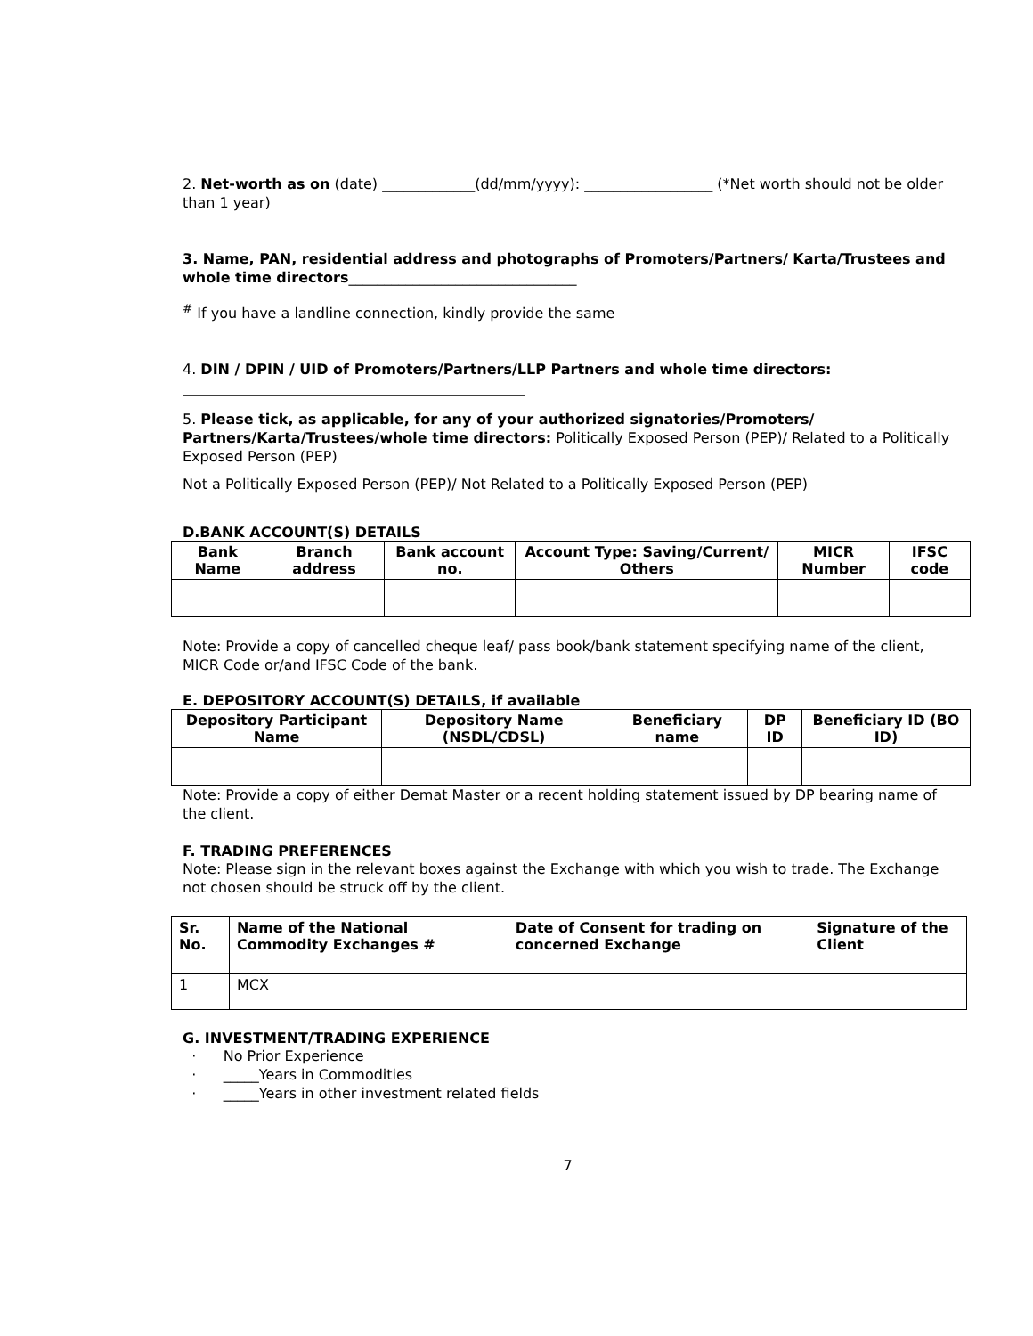2. Net-worth as on (date) _____________(dd/mm/yyyy): __________________ (*Net worth should not be older than 1 year)
3. Name, PAN, residential address and photographs of Promoters/Partners/ Karta/Trustees and whole time directors________________________________
<sup>#</sup> If you have a landline connection, kindly provide the same
4. DIN / DPIN / UID of Promoters/Partners/LLP Partners and whole time directors:
________________________________________________
5. Please tick, as applicable, for any of your authorized signatories/Promoters/ Partners/Karta/Trustees/whole time directors: Politically Exposed Person (PEP)/ Related to a Politically Exposed Person (PEP)
Not a Politically Exposed Person (PEP)/ Not Related to a Politically Exposed Person (PEP)
D.BANK ACCOUNT(S) DETAILS
| Bank Name | Branch address | Bank account no. | Account Type: Saving/Current/ Others | MICR Number | IFSC code |
| --- | --- | --- | --- | --- | --- |
Note: Provide a copy of cancelled cheque leaf/ pass book/bank statement specifying name of the client, MICR Code or/and IFSC Code of the bank.
E. DEPOSITORY ACCOUNT(S) DETAILS, if available
| Depository Participant Name | Depository Name (NSDL/CDSL) | Beneficiary name | DP ID | Beneficiary ID (BO ID) |
| --- | --- | --- | --- | --- |
Note: Provide a copy of either Demat Master or a recent holding statement issued by DP bearing name of the client.
F. TRADING PREFERENCES
Note: Please sign in the relevant boxes against the Exchange with which you wish to trade. The Exchange not chosen should be struck off by the client.
| Sr. No. | Name of the National Commodity Exchanges # | Date of Consent for trading on concerned Exchange | Signature of the Client |
| --- | --- | --- | --- |
| 1 | MCX | | |
G. INVESTMENT/TRADING EXPERIENCE
· No Prior Experience
· _____Years in Commodities
· _____Years in other investment related fields
7